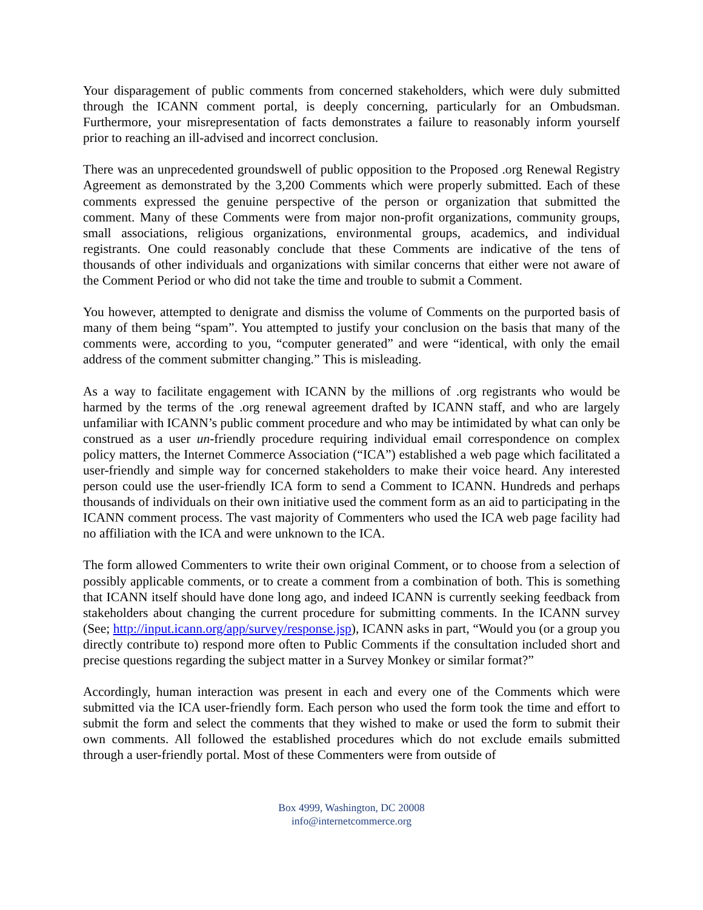Your disparagement of public comments from concerned stakeholders, which were duly submitted through the ICANN comment portal, is deeply concerning, particularly for an Ombudsman. Furthermore, your misrepresentation of facts demonstrates a failure to reasonably inform yourself prior to reaching an ill-advised and incorrect conclusion.
There was an unprecedented groundswell of public opposition to the Proposed .org Renewal Registry Agreement as demonstrated by the 3,200 Comments which were properly submitted. Each of these comments expressed the genuine perspective of the person or organization that submitted the comment. Many of these Comments were from major non-profit organizations, community groups, small associations, religious organizations, environmental groups, academics, and individual registrants. One could reasonably conclude that these Comments are indicative of the tens of thousands of other individuals and organizations with similar concerns that either were not aware of the Comment Period or who did not take the time and trouble to submit a Comment.
You however, attempted to denigrate and dismiss the volume of Comments on the purported basis of many of them being “spam”. You attempted to justify your conclusion on the basis that many of the comments were, according to you, “computer generated” and were “identical, with only the email address of the comment submitter changing.” This is misleading.
As a way to facilitate engagement with ICANN by the millions of .org registrants who would be harmed by the terms of the .org renewal agreement drafted by ICANN staff, and who are largely unfamiliar with ICANN’s public comment procedure and who may be intimidated by what can only be construed as a user un-friendly procedure requiring individual email correspondence on complex policy matters, the Internet Commerce Association (“ICA”) established a web page which facilitated a user-friendly and simple way for concerned stakeholders to make their voice heard. Any interested person could use the user-friendly ICA form to send a Comment to ICANN. Hundreds and perhaps thousands of individuals on their own initiative used the comment form as an aid to participating in the ICANN comment process. The vast majority of Commenters who used the ICA web page facility had no affiliation with the ICA and were unknown to the ICA.
The form allowed Commenters to write their own original Comment, or to choose from a selection of possibly applicable comments, or to create a comment from a combination of both. This is something that ICANN itself should have done long ago, and indeed ICANN is currently seeking feedback from stakeholders about changing the current procedure for submitting comments. In the ICANN survey (See; http://input.icann.org/app/survey/response.jsp), ICANN asks in part, “Would you (or a group you directly contribute to) respond more often to Public Comments if the consultation included short and precise questions regarding the subject matter in a Survey Monkey or similar format?”
Accordingly, human interaction was present in each and every one of the Comments which were submitted via the ICA user-friendly form. Each person who used the form took the time and effort to submit the form and select the comments that they wished to make or used the form to submit their own comments. All followed the established procedures which do not exclude emails submitted through a user-friendly portal. Most of these Commenters were from outside of
Box 4999, Washington, DC 20008
info@internetcommerce.org